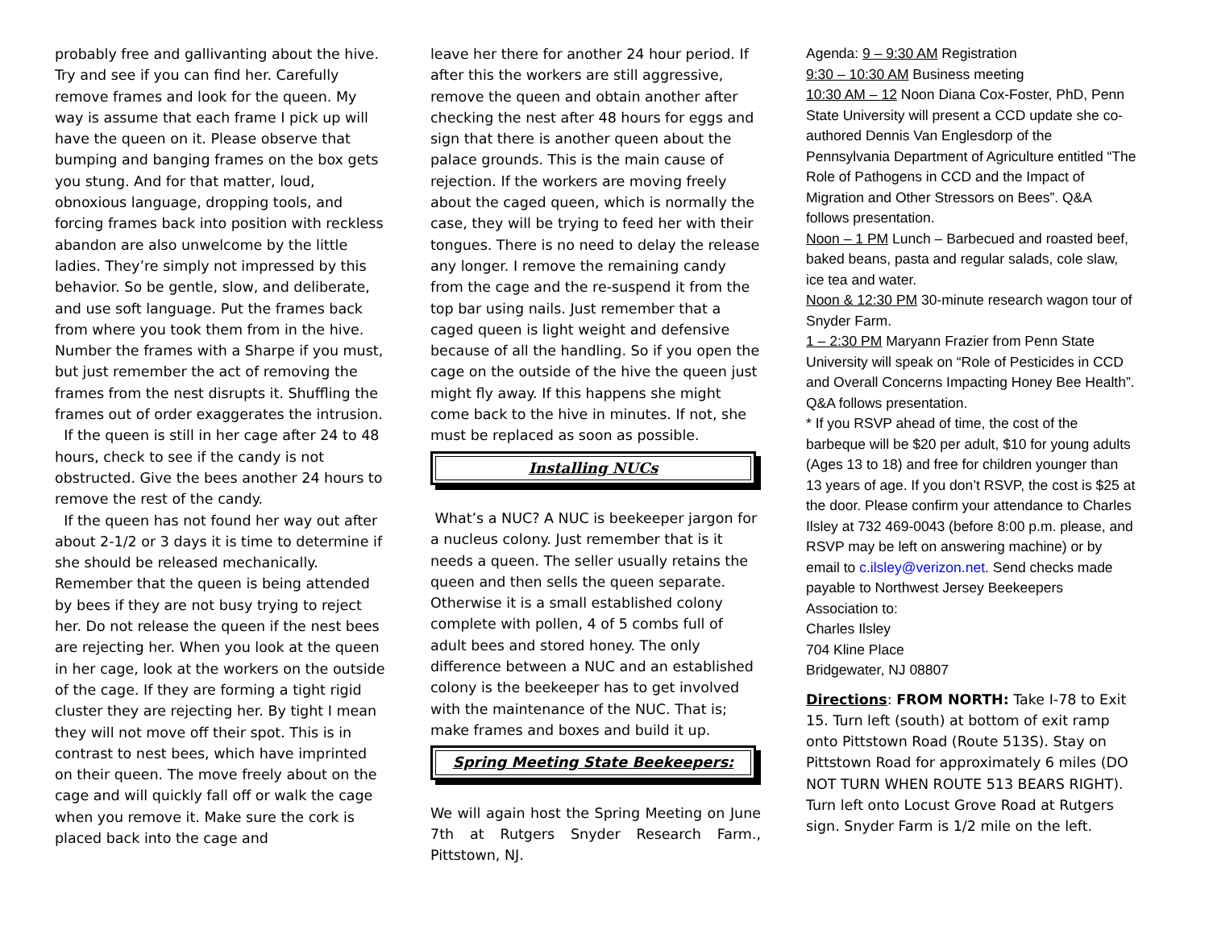probably free and gallivanting about the hive. Try and see if you can find her. Carefully remove frames and look for the queen. My way is assume that each frame I pick up will have the queen on it. Please observe that bumping and banging frames on the box gets you stung. And for that matter, loud, obnoxious language, dropping tools, and forcing frames back into position with reckless abandon are also unwelcome by the little ladies. They’re simply not impressed by this behavior. So be gentle, slow, and deliberate, and use soft language. Put the frames back from where you took them from in the hive. Number the frames with a Sharpe if you must, but just remember the act of removing the frames from the nest disrupts it. Shuffling the frames out of order exaggerates the intrusion.
If the queen is still in her cage after 24 to 48 hours, check to see if the candy is not obstructed. Give the bees another 24 hours to remove the rest of the candy.
If the queen has not found her way out after about 2-1/2 or 3 days it is time to determine if she should be released mechanically. Remember that the queen is being attended by bees if they are not busy trying to reject her. Do not release the queen if the nest bees are rejecting her. When you look at the queen in her cage, look at the workers on the outside of the cage. If they are forming a tight rigid cluster they are rejecting her. By tight I mean they will not move off their spot. This is in contrast to nest bees, which have imprinted on their queen. The move freely about on the cage and will quickly fall off or walk the cage when you remove it. Make sure the cork is placed back into the cage and
leave her there for another 24 hour period. If after this the workers are still aggressive, remove the queen and obtain another after checking the nest after 48 hours for eggs and sign that there is another queen about the palace grounds. This is the main cause of rejection. If the workers are moving freely about the caged queen, which is normally the case, they will be trying to feed her with their tongues. There is no need to delay the release any longer. I remove the remaining candy from the cage and the re-suspend it from the top bar using nails. Just remember that a caged queen is light weight and defensive because of all the handling. So if you open the cage on the outside of the hive the queen just might fly away. If this happens she might come back to the hive in minutes. If not, she must be replaced as soon as possible.
Installing NUCs
What’s a NUC? A NUC is beekeeper jargon for a nucleus colony. Just remember that is it needs a queen. The seller usually retains the queen and then sells the queen separate. Otherwise it is a small established colony complete with pollen, 4 of 5 combs full of adult bees and stored honey. The only difference between a NUC and an established colony is the beekeeper has to get involved with the maintenance of the NUC. That is; make frames and boxes and build it up.
Spring Meeting State Beekeepers:
We will again host the Spring Meeting on June 7th at Rutgers Snyder Research Farm., Pittstown, NJ.
Agenda: 9 – 9:30 AM Registration
9:30 – 10:30 AM Business meeting
10:30 AM – 12 Noon Diana Cox-Foster, PhD, Penn State University will present a CCD update she co-authored Dennis Van Englesdorp of the Pennsylvania Department of Agriculture entitled “The Role of Pathogens in CCD and the Impact of Migration and Other Stressors on Bees”. Q&A follows presentation.
Noon – 1 PM Lunch – Barbecued and roasted beef, baked beans, pasta and regular salads, cole slaw, ice tea and water.
Noon & 12:30 PM 30-minute research wagon tour of Snyder Farm.
1 – 2:30 PM Maryann Frazier from Penn State University will speak on “Role of Pesticides in CCD and Overall Concerns Impacting Honey Bee Health”. Q&A follows presentation.
* If you RSVP ahead of time, the cost of the barbeque will be $20 per adult, $10 for young adults (Ages 13 to 18) and free for children younger than 13 years of age. If you don’t RSVP, the cost is $25 at the door. Please confirm your attendance to Charles Ilsley at 732 469-0043 (before 8:00 p.m. please, and RSVP may be left on answering machine) or by email to c.ilsley@verizon.net. Send checks made payable to Northwest Jersey Beekeepers Association to:
Charles Ilsley
704 Kline Place
Bridgewater, NJ 08807
Directions: FROM NORTH: Take I-78 to Exit 15. Turn left (south) at bottom of exit ramp onto Pittstown Road (Route 513S). Stay on Pittstown Road for approximately 6 miles (DO NOT TURN WHEN ROUTE 513 BEARS RIGHT). Turn left onto Locust Grove Road at Rutgers sign. Snyder Farm is 1/2 mile on the left.